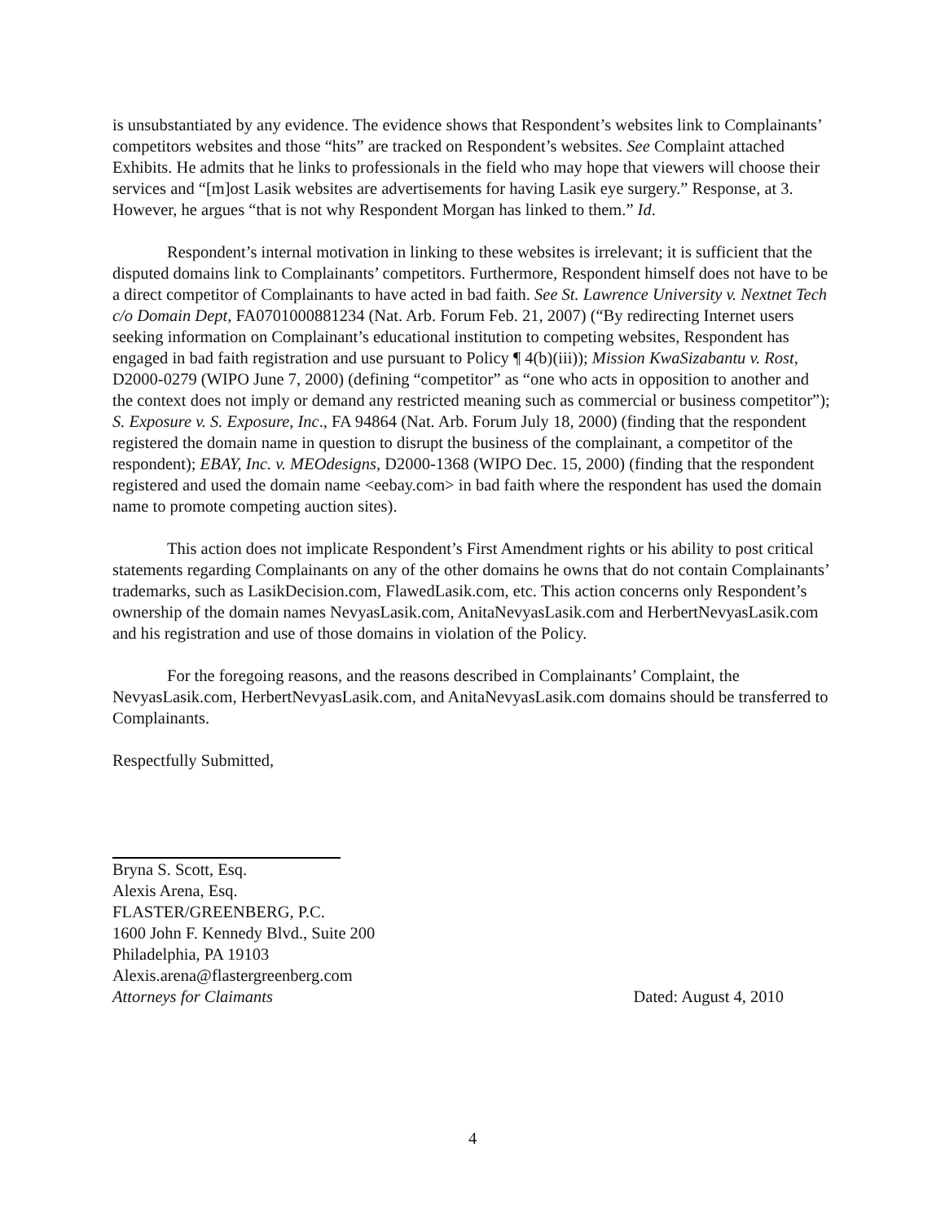is unsubstantiated by any evidence. The evidence shows that Respondent’s websites link to Complainants’ competitors websites and those “hits” are tracked on Respondent’s websites. See Complaint attached Exhibits. He admits that he links to professionals in the field who may hope that viewers will choose their services and “[m]ost Lasik websites are advertisements for having Lasik eye surgery.” Response, at 3. However, he argues “that is not why Respondent Morgan has linked to them.” Id.
Respondent’s internal motivation in linking to these websites is irrelevant; it is sufficient that the disputed domains link to Complainants’ competitors. Furthermore, Respondent himself does not have to be a direct competitor of Complainants to have acted in bad faith. See St. Lawrence University v. Nextnet Tech c/o Domain Dept, FA0701000881234 (Nat. Arb. Forum Feb. 21, 2007) (“By redirecting Internet users seeking information on Complainant’s educational institution to competing websites, Respondent has engaged in bad faith registration and use pursuant to Policy ¶ 4(b)(iii)); Mission KwaSizabantu v. Rost, D2000-0279 (WIPO June 7, 2000) (defining “competitor” as “one who acts in opposition to another and the context does not imply or demand any restricted meaning such as commercial or business competitor”); S. Exposure v. S. Exposure, Inc., FA 94864 (Nat. Arb. Forum July 18, 2000) (finding that the respondent registered the domain name in question to disrupt the business of the complainant, a competitor of the respondent); EBAY, Inc. v. MEOdesigns, D2000-1368 (WIPO Dec. 15, 2000) (finding that the respondent registered and used the domain name <eebay.com> in bad faith where the respondent has used the domain name to promote competing auction sites).
This action does not implicate Respondent’s First Amendment rights or his ability to post critical statements regarding Complainants on any of the other domains he owns that do not contain Complainants’ trademarks, such as LasikDecision.com, FlawedLasik.com, etc. This action concerns only Respondent’s ownership of the domain names NevyasLasik.com, AnitaNevyasLasik.com and HerbertNevyasLasik.com and his registration and use of those domains in violation of the Policy.
For the foregoing reasons, and the reasons described in Complainants’ Complaint, the NevyasLasik.com, HerbertNevyasLasik.com, and AnitaNevyasLasik.com domains should be transferred to Complainants.
Respectfully Submitted,
Bryna S. Scott, Esq.
Alexis Arena, Esq.
FLASTER/GREENBERG, P.C.
1600 John F. Kennedy Blvd., Suite 200
Philadelphia, PA 19103
Alexis.arena@flastergreenberg.com
Attorneys for Claimants Dated: August 4, 2010
4